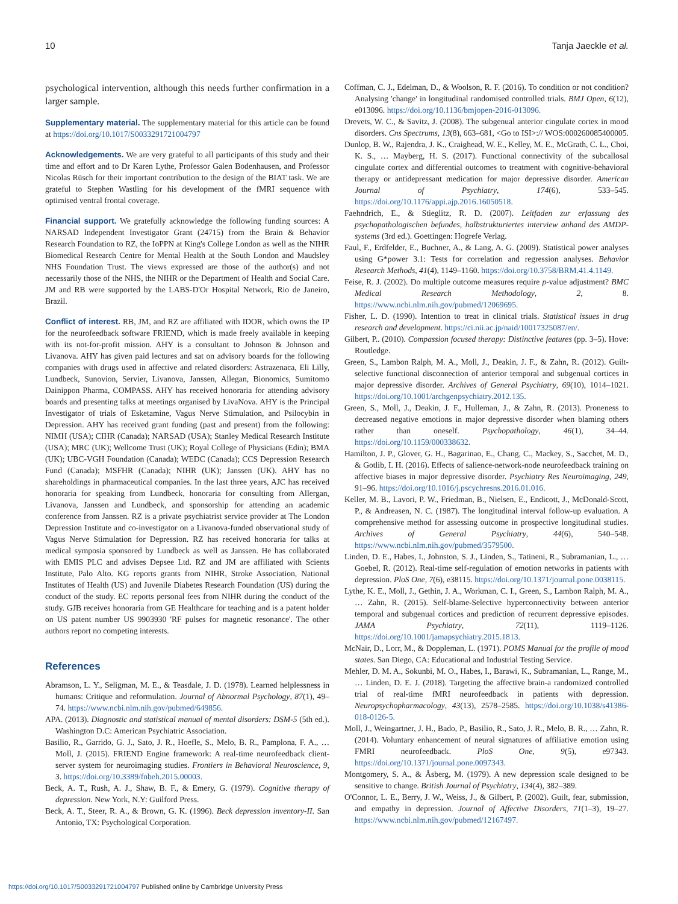10 Tanja Jaeckle et al.
psychological intervention, although this needs further confirmation in a larger sample.
Supplementary material. The supplementary material for this article can be found at https://doi.org/10.1017/S0033291721004797
Acknowledgements. We are very grateful to all participants of this study and their time and effort and to Dr Karen Lythe, Professor Galen Bodenhausen, and Professor Nicolas Rüsch for their important contribution to the design of the BIAT task. We are grateful to Stephen Wastling for his development of the fMRI sequence with optimised ventral frontal coverage.
Financial support. We gratefully acknowledge the following funding sources: A NARSAD Independent Investigator Grant (24715) from the Brain & Behavior Research Foundation to RZ, the IoPPN at King's College London as well as the NIHR Biomedical Research Centre for Mental Health at the South London and Maudsley NHS Foundation Trust. The views expressed are those of the author(s) and not necessarily those of the NHS, the NIHR or the Department of Health and Social Care. JM and RB were supported by the LABS-D'Or Hospital Network, Rio de Janeiro, Brazil.
Conflict of interest. RB, JM, and RZ are affiliated with IDOR, which owns the IP for the neurofeedback software FRIEND, which is made freely available in keeping with its not-for-profit mission. AHY is a consultant to Johnson & Johnson and Livanova. AHY has given paid lectures and sat on advisory boards for the following companies with drugs used in affective and related disorders: Astrazenaca, Eli Lilly, Lundbeck, Sunovion, Servier, Livanova, Janssen, Allegan, Bionomics, Sumitomo Dainippon Pharma, COMPASS. AHY has received honoraria for attending advisory boards and presenting talks at meetings organised by LivaNova. AHY is the Principal Investigator of trials of Esketamine, Vagus Nerve Stimulation, and Psilocybin in Depression. AHY has received grant funding (past and present) from the following: NIMH (USA); CIHR (Canada); NARSAD (USA); Stanley Medical Research Institute (USA); MRC (UK); Wellcome Trust (UK); Royal College of Physicians (Edin); BMA (UK); UBC-VGH Foundation (Canada); WEDC (Canada); CCS Depression Research Fund (Canada); MSFHR (Canada); NIHR (UK); Janssen (UK). AHY has no shareholdings in pharmaceutical companies. In the last three years, AJC has received honoraria for speaking from Lundbeck, honoraria for consulting from Allergan, Livanova, Janssen and Lundbeck, and sponsorship for attending an academic conference from Janssen. RZ is a private psychiatrist service provider at The London Depression Institute and co-investigator on a Livanova-funded observational study of Vagus Nerve Stimulation for Depression. RZ has received honoraria for talks at medical symposia sponsored by Lundbeck as well as Janssen. He has collaborated with EMIS PLC and advises Depsee Ltd. RZ and JM are affiliated with Scients Institute, Palo Alto. KG reports grants from NIHR, Stroke Association, National Institutes of Health (US) and Juvenile Diabetes Research Foundation (US) during the conduct of the study. EC reports personal fees from NIHR during the conduct of the study. GJB receives honoraria from GE Healthcare for teaching and is a patent holder on US patent number US 9903930 'RF pulses for magnetic resonance'. The other authors report no competing interests.
References
Abramson, L. Y., Seligman, M. E., & Teasdale, J. D. (1978). Learned helplessness in humans: Critique and reformulation. Journal of Abnormal Psychology, 87(1), 49–74. https://www.ncbi.nlm.nih.gov/pubmed/649856.
APA. (2013). Diagnostic and statistical manual of mental disorders: DSM-5 (5th ed.). Washington D.C: American Psychiatric Association.
Basilio, R., Garrido, G. J., Sato, J. R., Hoefle, S., Melo, B. R., Pamplona, F. A., … Moll, J. (2015). FRIEND Engine framework: A real-time neurofeedback client-server system for neuroimaging studies. Frontiers in Behavioral Neuroscience, 9, 3. https://doi.org/10.3389/fnbeh.2015.00003.
Beck, A. T., Rush, A. J., Shaw, B. F., & Emery, G. (1979). Cognitive therapy of depression. New York, N.Y: Guilford Press.
Beck, A. T., Steer, R. A., & Brown, G. K. (1996). Beck depression inventory-II. San Antonio, TX: Psychological Corporation.
Coffman, C. J., Edelman, D., & Woolson, R. F. (2016). To condition or not condition? Analysing 'change' in longitudinal randomised controlled trials. BMJ Open, 6(12), e013096. https://doi.org/10.1136/bmjopen-2016-013096.
Drevets, W. C., & Savitz, J. (2008). The subgenual anterior cingulate cortex in mood disorders. Cns Spectrums, 13(8), 663–681, <Go to ISI>:// WOS:000260085400005.
Dunlop, B. W., Rajendra, J. K., Craighead, W. E., Kelley, M. E., McGrath, C. L., Choi, K. S., … Mayberg, H. S. (2017). Functional connectivity of the subcallosal cingulate cortex and differential outcomes to treatment with cognitive-behavioral therapy or antidepressant medication for major depressive disorder. American Journal of Psychiatry, 174(6), 533–545. https://doi.org/10.1176/appi.ajp.2016.16050518.
Faehndrich, E., & Stieglitz, R. D. (2007). Leitfaden zur erfassung des psychopathologischen befundes, halbstrukturiertes interview anhand des AMDP-systems (3rd ed.). Goettingen: Hogrefe Verlag.
Faul, F., Erdfelder, E., Buchner, A., & Lang, A. G. (2009). Statistical power analyses using G*power 3.1: Tests for correlation and regression analyses. Behavior Research Methods, 41(4), 1149–1160. https://doi.org/10.3758/BRM.41.4.1149.
Feise, R. J. (2002). Do multiple outcome measures require p-value adjustment? BMC Medical Research Methodology, 2, 8. https://www.ncbi.nlm.nih.gov/pubmed/12069695.
Fisher, L. D. (1990). Intention to treat in clinical trials. Statistical issues in drug research and development. https://ci.nii.ac.jp/naid/10017325087/en/.
Gilbert, P.. (2010). Compassion focused therapy: Distinctive features (pp. 3–5). Hove: Routledge.
Green, S., Lambon Ralph, M. A., Moll, J., Deakin, J. F., & Zahn, R. (2012). Guilt-selective functional disconnection of anterior temporal and subgenual cortices in major depressive disorder. Archives of General Psychiatry, 69(10), 1014–1021. https://doi.org/10.1001/archgenpsychiatry.2012.135.
Green, S., Moll, J., Deakin, J. F., Hulleman, J., & Zahn, R. (2013). Proneness to decreased negative emotions in major depressive disorder when blaming others rather than oneself. Psychopathology, 46(1), 34–44. https://doi.org/10.1159/000338632.
Hamilton, J. P., Glover, G. H., Bagarinao, E., Chang, C., Mackey, S., Sacchet, M. D., & Gotlib, I. H. (2016). Effects of salience-network-node neurofeedback training on affective biases in major depressive disorder. Psychiatry Res Neuroimaging, 249, 91–96. https://doi.org/10.1016/j.pscychresns.2016.01.016.
Keller, M. B., Lavori, P. W., Friedman, B., Nielsen, E., Endicott, J., McDonald-Scott, P., & Andreasen, N. C. (1987). The longitudinal interval follow-up evaluation. A comprehensive method for assessing outcome in prospective longitudinal studies. Archives of General Psychiatry, 44(6), 540–548. https://www.ncbi.nlm.nih.gov/pubmed/3579500.
Linden, D. E., Habes, I., Johnston, S. J., Linden, S., Tatineni, R., Subramanian, L., … Goebel, R. (2012). Real-time self-regulation of emotion networks in patients with depression. PloS One, 7(6), e38115. https://doi.org/10.1371/journal.pone.0038115.
Lythe, K. E., Moll, J., Gethin, J. A., Workman, C. I., Green, S., Lambon Ralph, M. A., … Zahn, R. (2015). Self-blame-Selective hyperconnectivity between anterior temporal and subgenual cortices and prediction of recurrent depressive episodes. JAMA Psychiatry, 72(11), 1119–1126. https://doi.org/10.1001/jamapsychiatry.2015.1813.
McNair, D., Lorr, M., & Doppleman, L. (1971). POMS Manual for the profile of mood states. San Diego, CA: Educational and Industrial Testing Service.
Mehler, D. M. A., Sokunbi, M. O., Habes, I., Barawi, K., Subramanian, L., Range, M., … Linden, D. E. J. (2018). Targeting the affective brain-a randomized controlled trial of real-time fMRI neurofeedback in patients with depression. Neuropsychopharmacology, 43(13), 2578–2585. https://doi.org/10.1038/s41386-018-0126-5.
Moll, J., Weingartner, J. H., Bado, P., Basilio, R., Sato, J. R., Melo, B. R., … Zahn, R. (2014). Voluntary enhancement of neural signatures of affiliative emotion using FMRI neurofeedback. PloS One, 9(5), e97343. https://doi.org/10.1371/journal.pone.0097343.
Montgomery, S. A., & Åsberg, M. (1979). A new depression scale designed to be sensitive to change. British Journal of Psychiatry, 134(4), 382–389.
O'Connor, L. E., Berry, J. W., Weiss, J., & Gilbert, P. (2002). Guilt, fear, submission, and empathy in depression. Journal of Affective Disorders, 71(1–3), 19–27. https://www.ncbi.nlm.nih.gov/pubmed/12167497.
https://doi.org/10.1017/S0033291721004797 Published online by Cambridge University Press